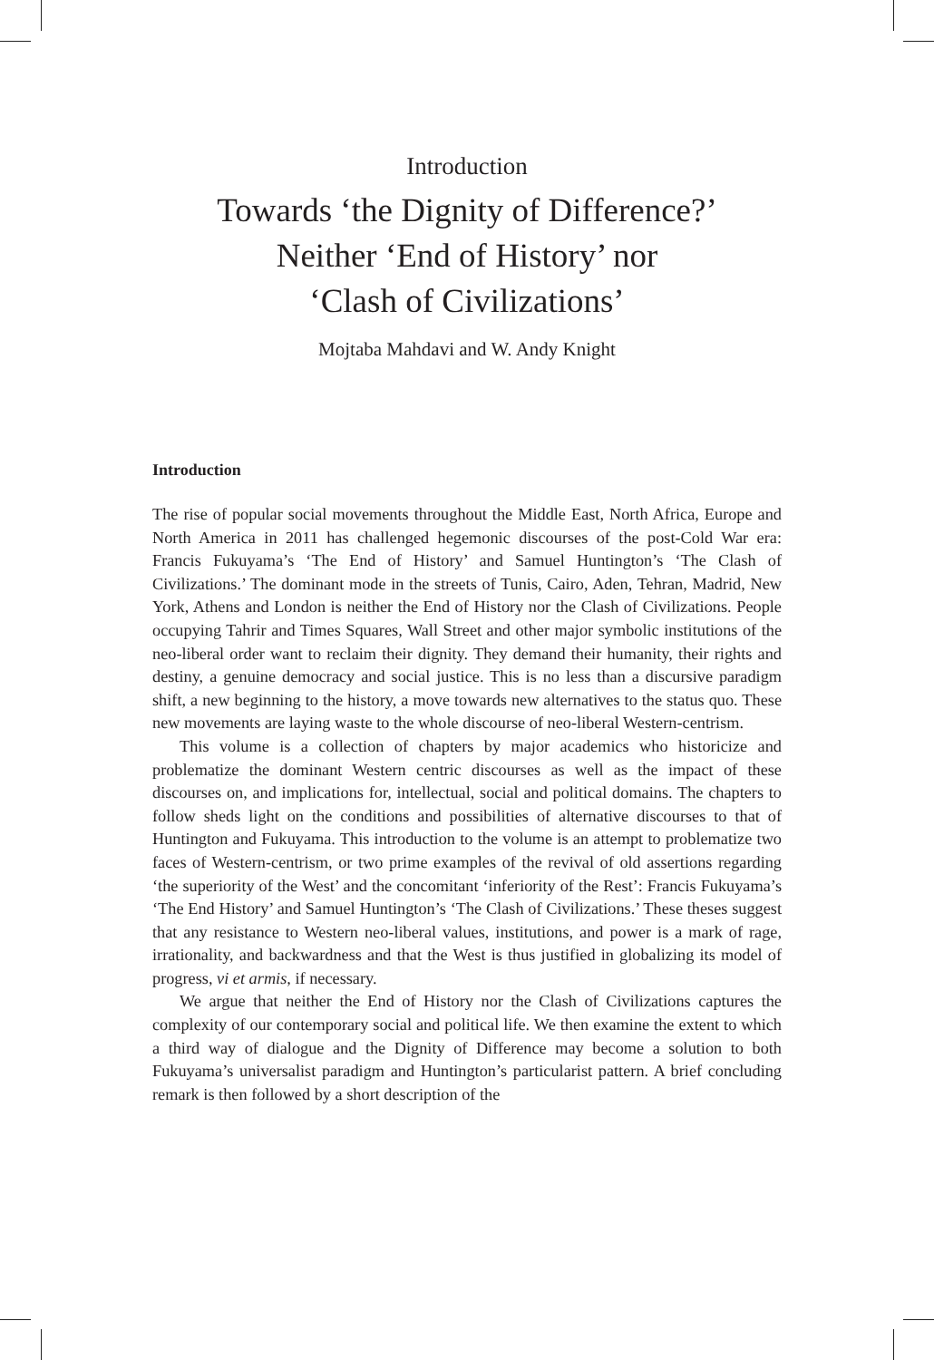Introduction
Towards ‘the Dignity of Difference?’
Neither ‘End of History’ nor
‘Clash of Civilizations’
Mojtaba Mahdavi and W. Andy Knight
Introduction
The rise of popular social movements throughout the Middle East, North Africa, Europe and North America in 2011 has challenged hegemonic discourses of the post-Cold War era: Francis Fukuyama’s ‘The End of History’ and Samuel Huntington’s ‘The Clash of Civilizations.’ The dominant mode in the streets of Tunis, Cairo, Aden, Tehran, Madrid, New York, Athens and London is neither the End of History nor the Clash of Civilizations. People occupying Tahrir and Times Squares, Wall Street and other major symbolic institutions of the neo-liberal order want to reclaim their dignity. They demand their humanity, their rights and destiny, a genuine democracy and social justice. This is no less than a discursive paradigm shift, a new beginning to the history, a move towards new alternatives to the status quo. These new movements are laying waste to the whole discourse of neo-liberal Western-centrism.
This volume is a collection of chapters by major academics who historicize and problematize the dominant Western centric discourses as well as the impact of these discourses on, and implications for, intellectual, social and political domains. The chapters to follow sheds light on the conditions and possibilities of alternative discourses to that of Huntington and Fukuyama. This introduction to the volume is an attempt to problematize two faces of Western-centrism, or two prime examples of the revival of old assertions regarding ‘the superiority of the West’ and the concomitant ‘inferiority of the Rest’: Francis Fukuyama’s ‘The End History’ and Samuel Huntington’s ‘The Clash of Civilizations.’ These theses suggest that any resistance to Western neo-liberal values, institutions, and power is a mark of rage, irrationality, and backwardness and that the West is thus justified in globalizing its model of progress, vi et armis, if necessary.
We argue that neither the End of History nor the Clash of Civilizations captures the complexity of our contemporary social and political life. We then examine the extent to which a third way of dialogue and the Dignity of Difference may become a solution to both Fukuyama’s universalist paradigm and Huntington’s particularist pattern. A brief concluding remark is then followed by a short description of the